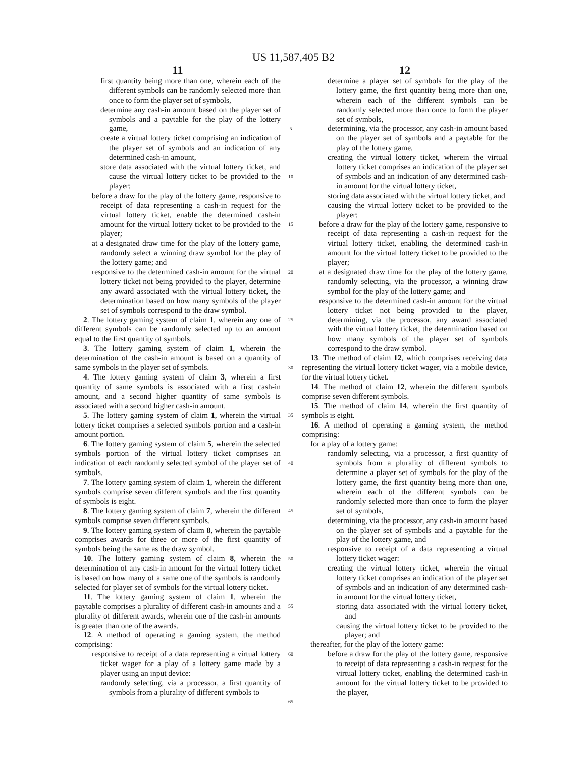US 11,587,405 B2
11
first quantity being more than one, wherein each of the different symbols can be randomly selected more than once to form the player set of symbols,
determine any cash-in amount based on the player set of symbols and a paytable for the play of the lottery game,
create a virtual lottery ticket comprising an indication of the player set of symbols and an indication of any determined cash-in amount,
store data associated with the virtual lottery ticket, and cause the virtual lottery ticket to be provided to the player;
before a draw for the play of the lottery game, responsive to receipt of data representing a cash-in request for the virtual lottery ticket, enable the determined cash-in amount for the virtual lottery ticket to be provided to the player;
at a designated draw time for the play of the lottery game, randomly select a winning draw symbol for the play of the lottery game; and
responsive to the determined cash-in amount for the virtual lottery ticket not being provided to the player, determine any award associated with the virtual lottery ticket, the determination based on how many symbols of the player set of symbols correspond to the draw symbol.
2. The lottery gaming system of claim 1, wherein any one of different symbols can be randomly selected up to an amount equal to the first quantity of symbols.
3. The lottery gaming system of claim 1, wherein the determination of the cash-in amount is based on a quantity of same symbols in the player set of symbols.
4. The lottery gaming system of claim 3, wherein a first quantity of same symbols is associated with a first cash-in amount, and a second higher quantity of same symbols is associated with a second higher cash-in amount.
5. The lottery gaming system of claim 1, wherein the virtual lottery ticket comprises a selected symbols portion and a cash-in amount portion.
6. The lottery gaming system of claim 5, wherein the selected symbols portion of the virtual lottery ticket comprises an indication of each randomly selected symbol of the player set of symbols.
7. The lottery gaming system of claim 1, wherein the different symbols comprise seven different symbols and the first quantity of symbols is eight.
8. The lottery gaming system of claim 7, wherein the different symbols comprise seven different symbols.
9. The lottery gaming system of claim 8, wherein the paytable comprises awards for three or more of the first quantity of symbols being the same as the draw symbol.
10. The lottery gaming system of claim 8, wherein the determination of any cash-in amount for the virtual lottery ticket is based on how many of a same one of the symbols is randomly selected for player set of symbols for the virtual lottery ticket.
11. The lottery gaming system of claim 1, wherein the paytable comprises a plurality of different cash-in amounts and a plurality of different awards, wherein one of the cash-in amounts is greater than one of the awards.
12. A method of operating a gaming system, the method comprising:
responsive to receipt of a data representing a virtual lottery ticket wager for a play of a lottery game made by a player using an input device:
randomly selecting, via a processor, a first quantity of symbols from a plurality of different symbols to
5
10
15
20
25
30
35
40
45
50
55
60
65
12
determine a player set of symbols for the play of the lottery game, the first quantity being more than one, wherein each of the different symbols can be randomly selected more than once to form the player set of symbols,
determining, via the processor, any cash-in amount based on the player set of symbols and a paytable for the play of the lottery game,
creating the virtual lottery ticket, wherein the virtual lottery ticket comprises an indication of the player set of symbols and an indication of any determined cash-in amount for the virtual lottery ticket,
storing data associated with the virtual lottery ticket, and
causing the virtual lottery ticket to be provided to the player;
before a draw for the play of the lottery game, responsive to receipt of data representing a cash-in request for the virtual lottery ticket, enabling the determined cash-in amount for the virtual lottery ticket to be provided to the player;
at a designated draw time for the play of the lottery game, randomly selecting, via the processor, a winning draw symbol for the play of the lottery game; and
responsive to the determined cash-in amount for the virtual lottery ticket not being provided to the player, determining, via the processor, any award associated with the virtual lottery ticket, the determination based on how many symbols of the player set of symbols correspond to the draw symbol.
13. The method of claim 12, which comprises receiving data representing the virtual lottery ticket wager, via a mobile device, for the virtual lottery ticket.
14. The method of claim 12, wherein the different symbols comprise seven different symbols.
15. The method of claim 14, wherein the first quantity of symbols is eight.
16. A method of operating a gaming system, the method comprising:
for a play of a lottery game:
randomly selecting, via a processor, a first quantity of symbols from a plurality of different symbols to determine a player set of symbols for the play of the lottery game, the first quantity being more than one, wherein each of the different symbols can be randomly selected more than once to form the player set of symbols,
determining, via the processor, any cash-in amount based on the player set of symbols and a paytable for the play of the lottery game, and
responsive to receipt of a data representing a virtual lottery ticket wager:
creating the virtual lottery ticket, wherein the virtual lottery ticket comprises an indication of the player set of symbols and an indication of any determined cash-in amount for the virtual lottery ticket,
storing data associated with the virtual lottery ticket, and
causing the virtual lottery ticket to be provided to the player; and
thereafter, for the play of the lottery game:
before a draw for the play of the lottery game, responsive to receipt of data representing a cash-in request for the virtual lottery ticket, enabling the determined cash-in amount for the virtual lottery ticket to be provided to the player,